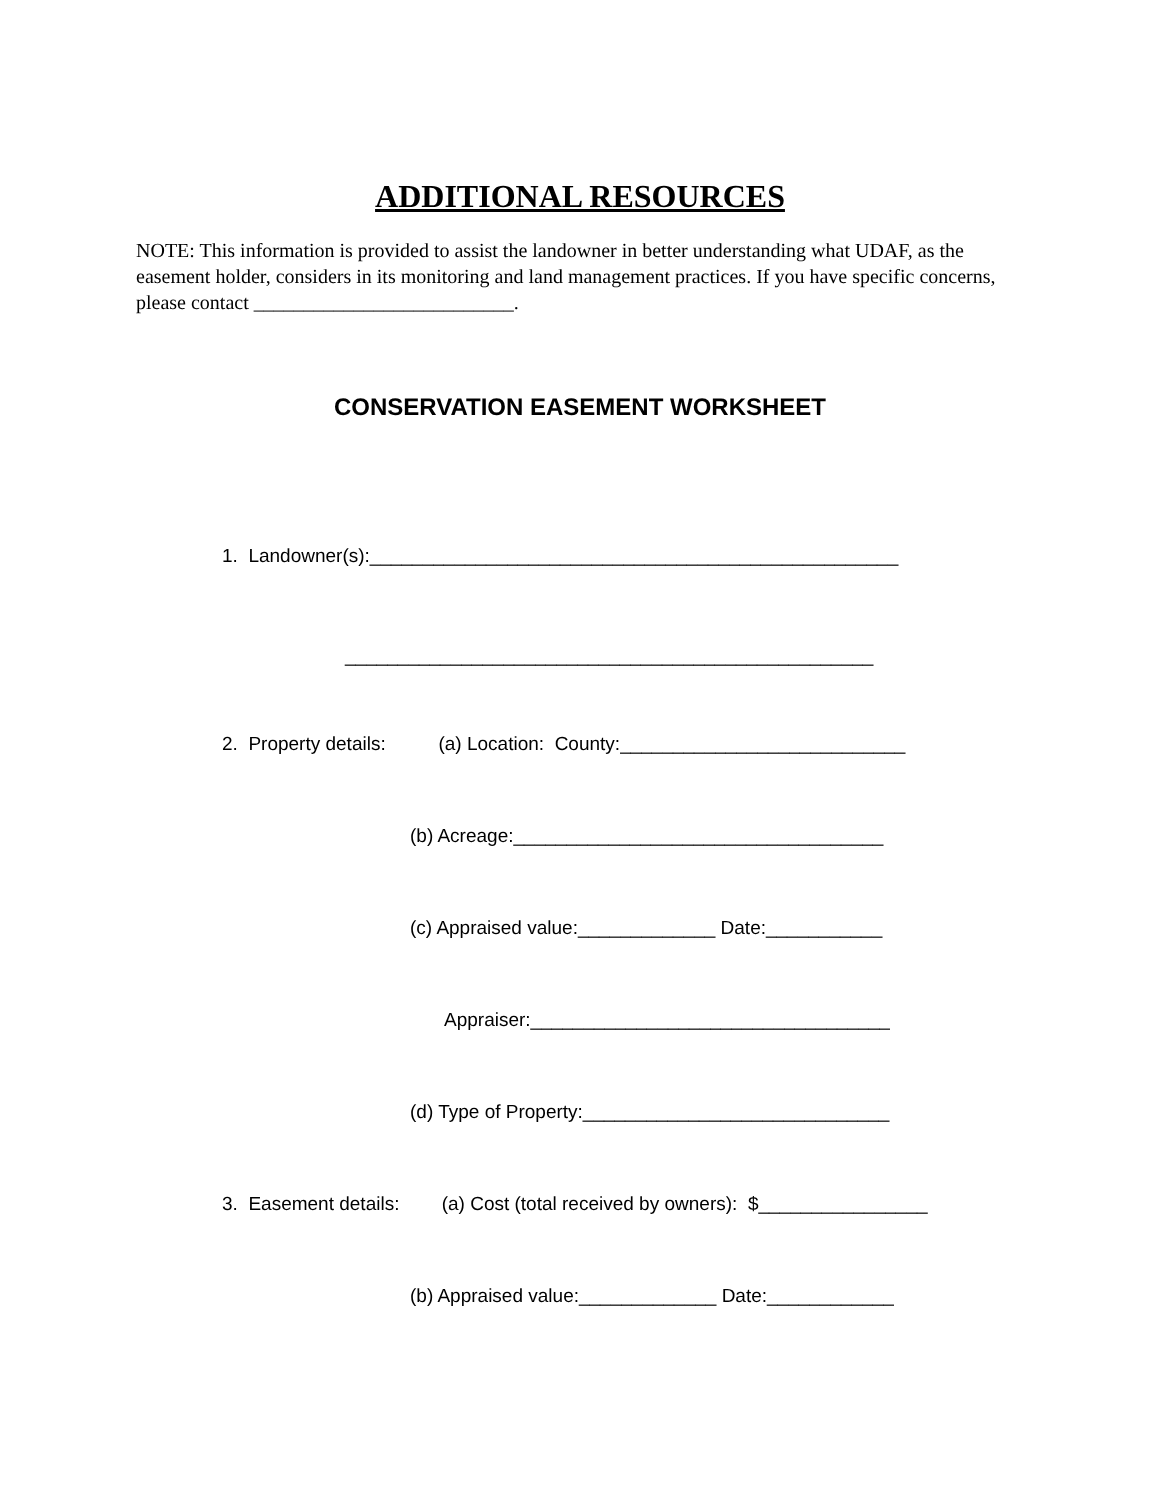ADDITIONAL RESOURCES
NOTE: This information is provided to assist the landowner in better understanding what UDAF, as the easement holder, considers in its monitoring and land management practices. If you have specific concerns, please contact __________________________.
CONSERVATION EASEMENT WORKSHEET
1. Landowner(s):__________________________________________________
__________________________________________________
2. Property details: (a) Location: County:___________________________
(b) Acreage:___________________________________
(c) Appraised value:_____________ Date:___________
Appraiser:__________________________________
(d) Type of Property:_____________________________
3. Easement details: (a) Cost (total received by owners): $________________
(b) Appraised value:_____________ Date:____________